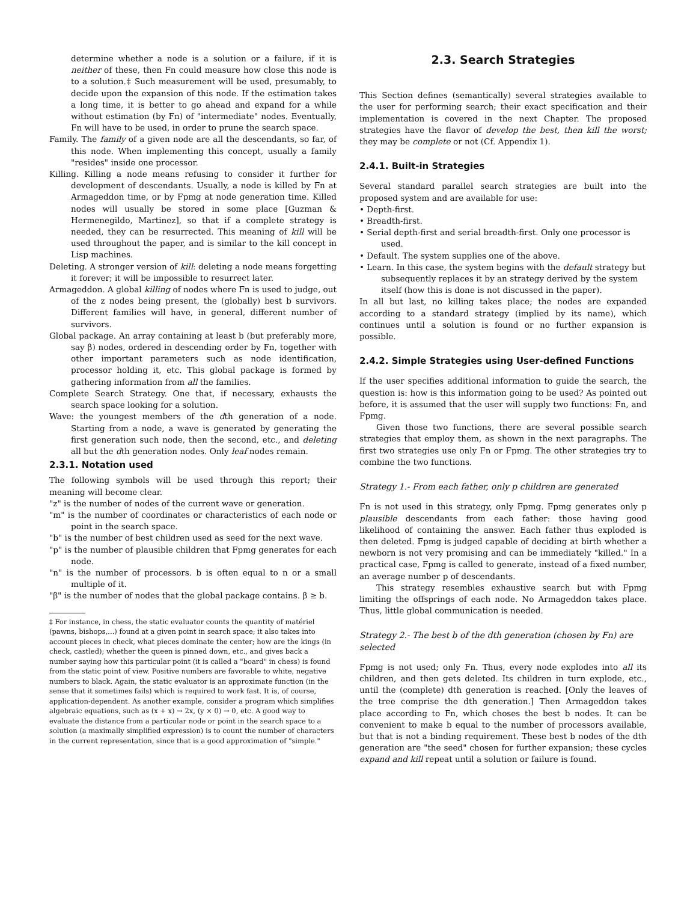determine whether a node is a solution or a failure, if it is neither of these, then Fn could measure how close this node is to a solution.‡ Such measurement will be used, presumably, to decide upon the expansion of this node. If the estimation takes a long time, it is better to go ahead and expand for a while without estimation (by Fn) of "intermediate" nodes. Eventually, Fn will have to be used, in order to prune the search space.
Family. The family of a given node are all the descendants, so far, of this node. When implementing this concept, usually a family "resides" inside one processor.
Killing. Killing a node means refusing to consider it further for development of descendants. Usually, a node is killed by Fn at Armageddon time, or by Fpmg at node generation time. Killed nodes will usually be stored in some place [Guzman & Hermenegildo, Martinez], so that if a complete strategy is needed, they can be resurrected. This meaning of kill will be used throughout the paper, and is similar to the kill concept in Lisp machines.
Deleting. A stronger version of kill: deleting a node means forgetting it forever; it will be impossible to resurrect later.
Armageddon. A global killing of nodes where Fn is used to judge, out of the z nodes being present, the (globally) best b survivors. Different families will have, in general, different number of survivors.
Global package. An array containing at least b (but preferably more, say β) nodes, ordered in descending order by Fn, together with other important parameters such as node identification, processor holding it, etc. This global package is formed by gathering information from all the families.
Complete Search Strategy. One that, if necessary, exhausts the search space looking for a solution.
Wave: the youngest members of the dth generation of a node. Starting from a node, a wave is generated by generating the first generation such node, then the second, etc., and deleting all but the dth generation nodes. Only leaf nodes remain.
2.3.1. Notation used
The following symbols will be used through this report; their meaning will become clear.
"z" is the number of nodes of the current wave or generation.
"m" is the number of coordinates or characteristics of each node or point in the search space.
"b" is the number of best children used as seed for the next wave.
"p" is the number of plausible children that Fpmg generates for each node.
"n" is the number of processors. b is often equal to n or a small multiple of it.
"β" is the number of nodes that the global package contains. β ≥ b.
‡ For instance, in chess, the static evaluator counts the quantity of matériel (pawns, bishops,...) found at a given point in search space; it also takes into account pieces in check, what pieces dominate the center; how are the kings (in check, castled); whether the queen is pinned down, etc., and gives back a number saying how this particular point (it is called a "board" in chess) is found from the static point of view. Positive numbers are favorable to white, negative numbers to black. Again, the static evaluator is an approximate function (in the sense that it sometimes fails) which is required to work fast. It is, of course, application-dependent. As another example, consider a program which simplifies algebraic equations, such as (x + x) → 2x, (y × 0) → 0, etc. A good way to evaluate the distance from a particular node or point in the search space to a solution (a maximally simplified expression) is to count the number of characters in the current representation, since that is a good approximation of "simple."
2.3. Search Strategies
This Section defines (semantically) several strategies available to the user for performing search; their exact specification and their implementation is covered in the next Chapter. The proposed strategies have the flavor of develop the best, then kill the worst; they may be complete or not (Cf. Appendix 1).
2.4.1. Built-in Strategies
Several standard parallel search strategies are built into the proposed system and are available for use:
• Depth-first.
• Breadth-first.
• Serial depth-first and serial breadth-first. Only one processor is used.
• Default. The system supplies one of the above.
• Learn. In this case, the system begins with the default strategy but subsequently replaces it by an strategy derived by the system itself (how this is done is not discussed in the paper).
In all but last, no killing takes place; the nodes are expanded according to a standard strategy (implied by its name), which continues until a solution is found or no further expansion is possible.
2.4.2. Simple Strategies using User-defined Functions
If the user specifies additional information to guide the search, the question is: how is this information going to be used? As pointed out before, it is assumed that the user will supply two functions: Fn, and Fpmg.
Given those two functions, there are several possible search strategies that employ them, as shown in the next paragraphs. The first two strategies use only Fn or Fpmg. The other strategies try to combine the two functions.
Strategy 1.- From each father, only p children are generated
Fn is not used in this strategy, only Fpmg. Fpmg generates only p plausible descendants from each father: those having good likelihood of containing the answer. Each father thus exploded is then deleted. Fpmg is judged capable of deciding at birth whether a newborn is not very promising and can be immediately "killed." In a practical case, Fpmg is called to generate, instead of a fixed number, an average number p of descendants.
This strategy resembles exhaustive search but with Fpmg limiting the offsprings of each node. No Armageddon takes place. Thus, little global communication is needed.
Strategy 2.- The best b of the dth generation (chosen by Fn) are selected
Fpmg is not used; only Fn. Thus, every node explodes into all its children, and then gets deleted. Its children in turn explode, etc., until the (complete) dth generation is reached. [Only the leaves of the tree comprise the dth generation.] Then Armageddon takes place according to Fn, which choses the best b nodes. It can be convenient to make b equal to the number of processors available, but that is not a binding requirement. These best b nodes of the dth generation are "the seed" chosen for further expansion; these cycles expand and kill repeat until a solution or failure is found.